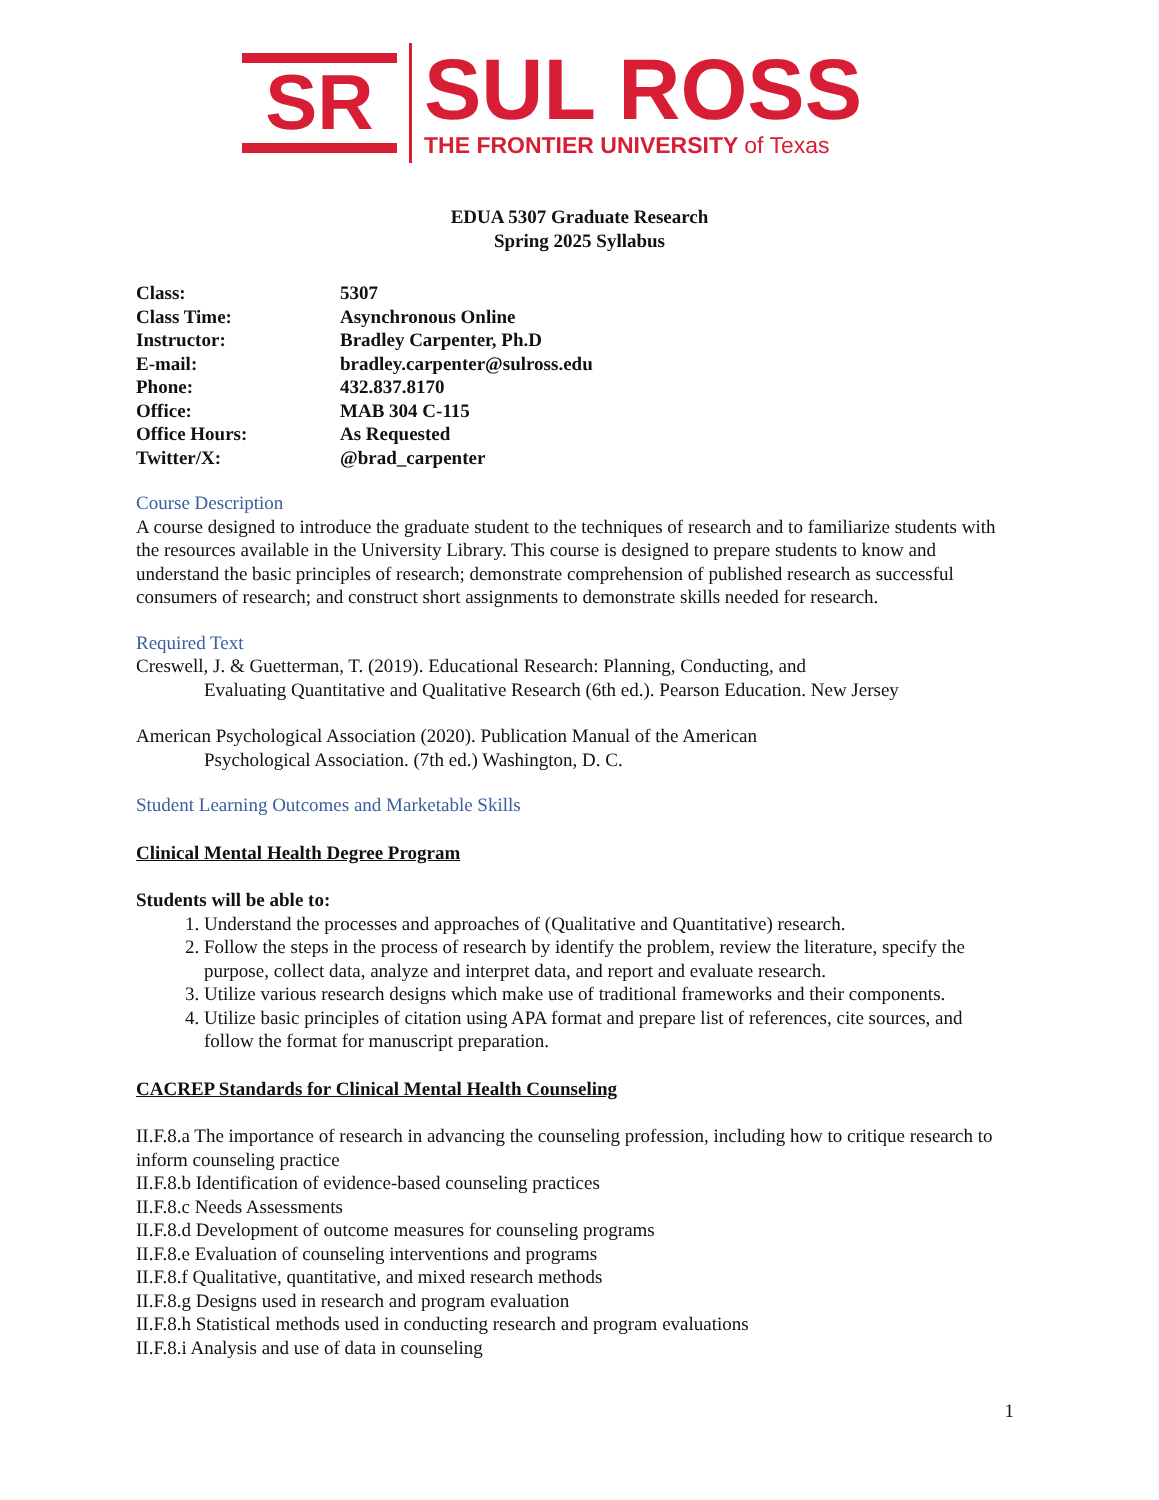SR
SUL ROSS
THE FRONTIER UNIVERSITY of Texas
EDUA 5307 Graduate Research
Spring 2025 Syllabus
| Class: | 5307 |
| Class Time: | Asynchronous Online |
| Instructor: | Bradley Carpenter, Ph.D |
| E-mail: | bradley.carpenter@sulross.edu |
| Phone: | 432.837.8170 |
| Office: | MAB 304 C-115 |
| Office Hours: | As Requested |
| Twitter/X: | @brad_carpenter |
Course Description
A course designed to introduce the graduate student to the techniques of research and to familiarize students with the resources available in the University Library. This course is designed to prepare students to know and understand the basic principles of research; demonstrate comprehension of published research as successful consumers of research; and construct short assignments to demonstrate skills needed for research.
Required Text
Creswell, J. & Guetterman, T. (2019). Educational Research: Planning, Conducting, and
Evaluating Quantitative and Qualitative Research (6th ed.). Pearson Education. New Jersey
American Psychological Association (2020). Publication Manual of the American
Psychological Association. (7th ed.) Washington, D. C.
Student Learning Outcomes and Marketable Skills
Clinical Mental Health Degree Program
Students will be able to:
1. Understand the processes and approaches of (Qualitative and Quantitative) research.
2. Follow the steps in the process of research by identify the problem, review the literature, specify the purpose, collect data, analyze and interpret data, and report and evaluate research.
3. Utilize various research designs which make use of traditional frameworks and their components.
4. Utilize basic principles of citation using APA format and prepare list of references, cite sources, and follow the format for manuscript preparation.
CACREP Standards for Clinical Mental Health Counseling
II.F.8.a The importance of research in advancing the counseling profession, including how to critique research to inform counseling practice
II.F.8.b Identification of evidence-based counseling practices
II.F.8.c Needs Assessments
II.F.8.d Development of outcome measures for counseling programs
II.F.8.e Evaluation of counseling interventions and programs
II.F.8.f Qualitative, quantitative, and mixed research methods
II.F.8.g Designs used in research and program evaluation
II.F.8.h Statistical methods used in conducting research and program evaluations
II.F.8.i Analysis and use of data in counseling
1